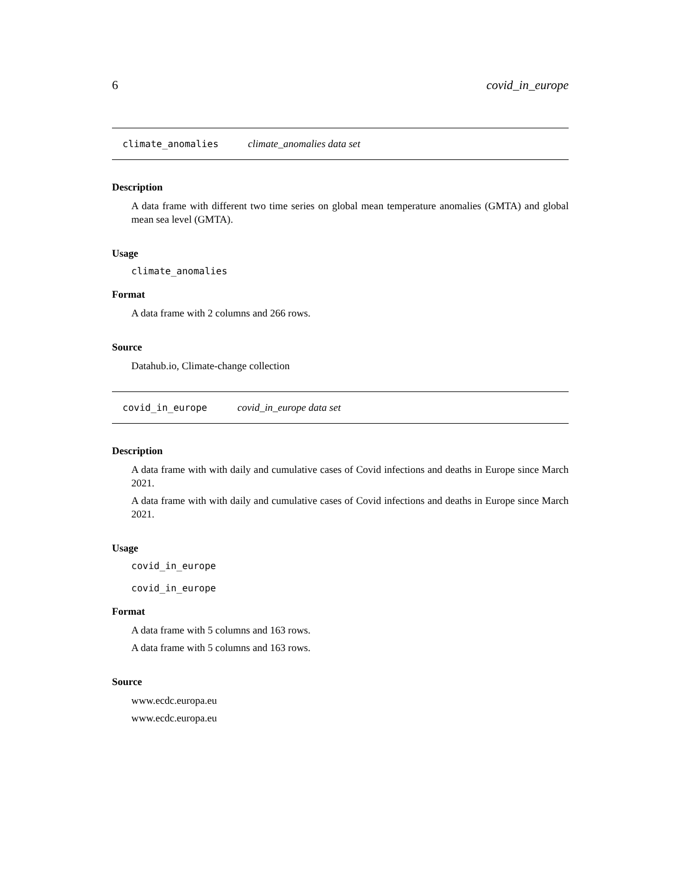6 covid_in_europe
climate_anomalies climate_anomalies data set
Description
A data frame with different two time series on global mean temperature anomalies (GMTA) and global mean sea level (GMTA).
Usage
climate_anomalies
Format
A data frame with 2 columns and 266 rows.
Source
Datahub.io, Climate-change collection
covid_in_europe covid_in_europe data set
Description
A data frame with with daily and cumulative cases of Covid infections and deaths in Europe since March 2021.
A data frame with with daily and cumulative cases of Covid infections and deaths in Europe since March 2021.
Usage
covid_in_europe
covid_in_europe
Format
A data frame with 5 columns and 163 rows.
A data frame with 5 columns and 163 rows.
Source
www.ecdc.europa.eu
www.ecdc.europa.eu